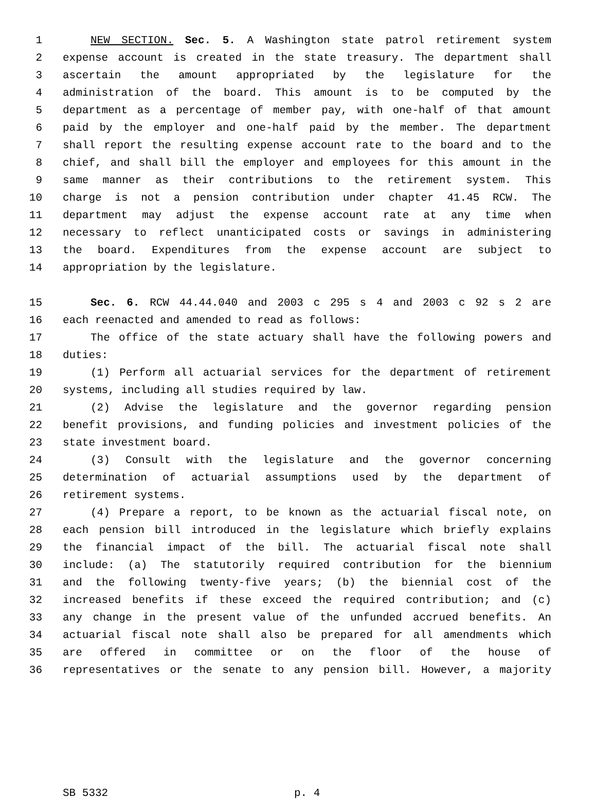1 NEW SECTION. Sec. 5. A Washington state patrol retirement system
2 expense account is created in the state treasury. The department shall
3 ascertain the amount appropriated by the legislature for the
4 administration of the board. This amount is to be computed by the
5 department as a percentage of member pay, with one-half of that amount
6 paid by the employer and one-half paid by the member. The department
7 shall report the resulting expense account rate to the board and to the
8 chief, and shall bill the employer and employees for this amount in the
9 same manner as their contributions to the retirement system. This
10 charge is not a pension contribution under chapter 41.45 RCW. The
11 department may adjust the expense account rate at any time when
12 necessary to reflect unanticipated costs or savings in administering
13 the board. Expenditures from the expense account are subject to
14 appropriation by the legislature.
15 Sec. 6. RCW 44.44.040 and 2003 c 295 s 4 and 2003 c 92 s 2 are
16 each reenacted and amended to read as follows:
17 The office of the state actuary shall have the following powers and
18 duties:
19 (1) Perform all actuarial services for the department of retirement
20 systems, including all studies required by law.
21 (2) Advise the legislature and the governor regarding pension
22 benefit provisions, and funding policies and investment policies of the
23 state investment board.
24 (3) Consult with the legislature and the governor concerning
25 determination of actuarial assumptions used by the department of
26 retirement systems.
27 (4) Prepare a report, to be known as the actuarial fiscal note, on
28 each pension bill introduced in the legislature which briefly explains
29 the financial impact of the bill. The actuarial fiscal note shall
30 include: (a) The statutorily required contribution for the biennium
31 and the following twenty-five years; (b) the biennial cost of the
32 increased benefits if these exceed the required contribution; and (c)
33 any change in the present value of the unfunded accrued benefits. An
34 actuarial fiscal note shall also be prepared for all amendments which
35 are offered in committee or on the floor of the house of
36 representatives or the senate to any pension bill. However, a majority
SB 5332 p. 4